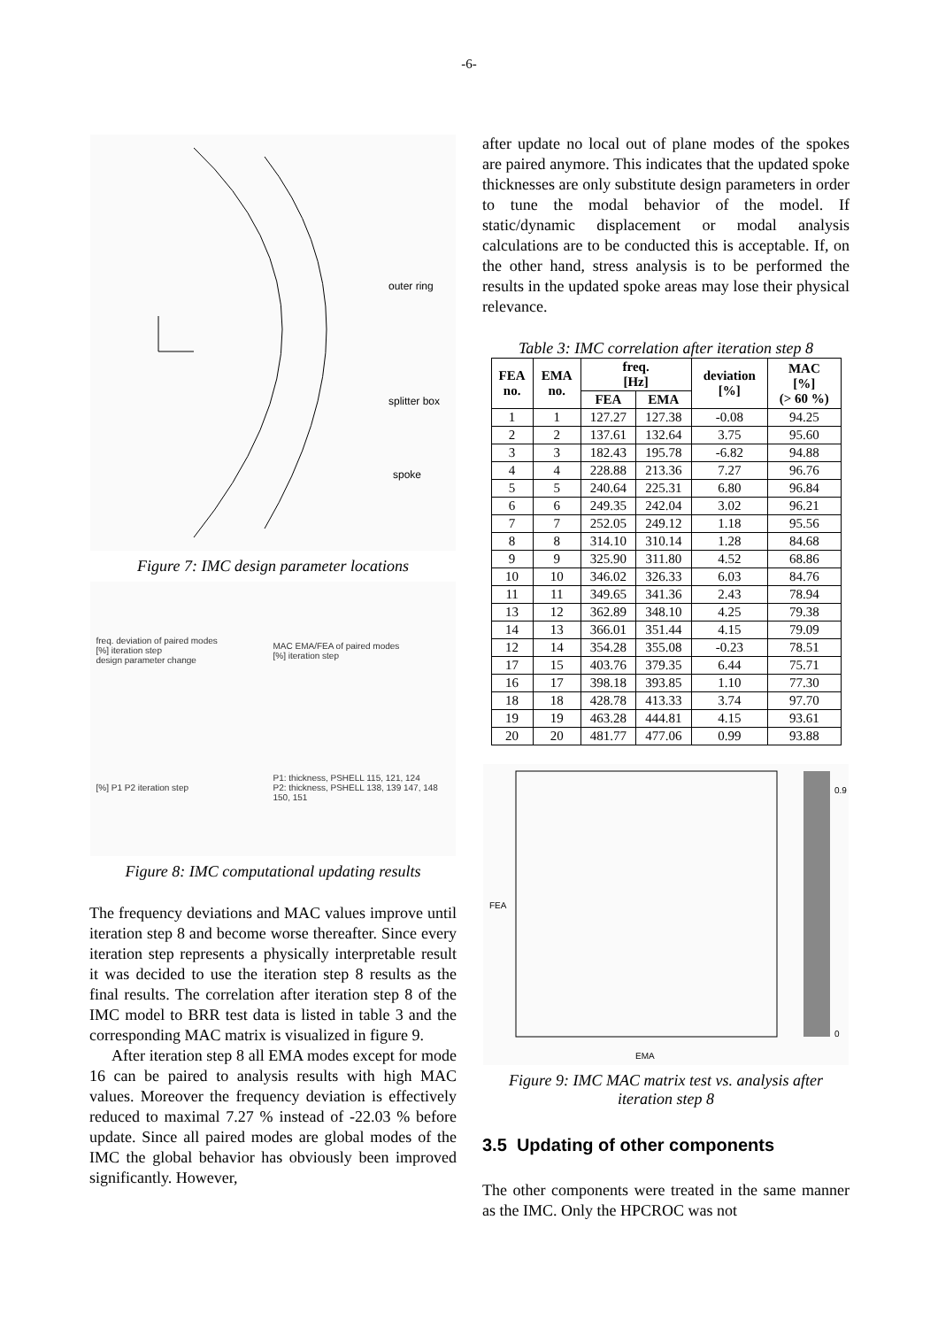-6-
outer ring
splitter box
spoke
Figure 7: IMC design parameter locations
freq. deviation of paired modes
[%] iteration step
design parameter change
MAC EMA/FEA of paired modes
[%] iteration step
[%] P1 P2 iteration step
P1: thickness, PSHELL 115, 121, 124
P2: thickness, PSHELL 138, 139 147, 148 150, 151
Figure 8: IMC computational updating results
The frequency deviations and MAC values improve until iteration step 8 and become worse thereafter. Since every iteration step represents a physically interpretable result it was decided to use the iteration step 8 results as the final results. The correlation after iteration step 8 of the IMC model to BRR test data is listed in table 3 and the corresponding MAC matrix is visualized in figure 9.
After iteration step 8 all EMA modes except for mode 16 can be paired to analysis results with high MAC values. Moreover the frequency deviation is effectively reduced to maximal 7.27 % instead of -22.03 % before update. Since all paired modes are global modes of the IMC the global behavior has obviously been improved significantly. However,
after update no local out of plane modes of the spokes are paired anymore. This indicates that the updated spoke thicknesses are only substitute design parameters in order to tune the modal behavior of the model. If static/dynamic displacement or modal analysis calculations are to be conducted this is acceptable. If, on the other hand, stress analysis is to be performed the results in the updated spoke areas may lose their physical relevance.
Table 3: IMC correlation after iteration step 8
| FEA no. | EMA no. | freq. [Hz] | | deviation [%] | MAC [%] (> 60 %) |
| --- | --- | --- | --- | --- | --- |
| | | FEA | EMA | | |
| 1 | 1 | 127.27 | 127.38 | -0.08 | 94.25 |
| 2 | 2 | 137.61 | 132.64 | 3.75 | 95.60 |
| 3 | 3 | 182.43 | 195.78 | -6.82 | 94.88 |
| 4 | 4 | 228.88 | 213.36 | 7.27 | 96.76 |
| 5 | 5 | 240.64 | 225.31 | 6.80 | 96.84 |
| 6 | 6 | 249.35 | 242.04 | 3.02 | 96.21 |
| 7 | 7 | 252.05 | 249.12 | 1.18 | 95.56 |
| 8 | 8 | 314.10 | 310.14 | 1.28 | 84.68 |
| 9 | 9 | 325.90 | 311.80 | 4.52 | 68.86 |
| 10 | 10 | 346.02 | 326.33 | 6.03 | 84.76 |
| 11 | 11 | 349.65 | 341.36 | 2.43 | 78.94 |
| 13 | 12 | 362.89 | 348.10 | 4.25 | 79.38 |
| 14 | 13 | 366.01 | 351.44 | 4.15 | 79.09 |
| 12 | 14 | 354.28 | 355.08 | -0.23 | 78.51 |
| 17 | 15 | 403.76 | 379.35 | 6.44 | 75.71 |
| 16 | 17 | 398.18 | 393.85 | 1.10 | 77.30 |
| 18 | 18 | 428.78 | 413.33 | 3.74 | 97.70 |
| 19 | 19 | 463.28 | 444.81 | 4.15 | 93.61 |
| 20 | 20 | 481.77 | 477.06 | 0.99 | 93.88 |
FEA
EMA
0.9
0
Figure 9: IMC MAC matrix test vs. analysis after iteration step 8
3.5 Updating of other components
The other components were treated in the same manner as the IMC. Only the HPCROC was not